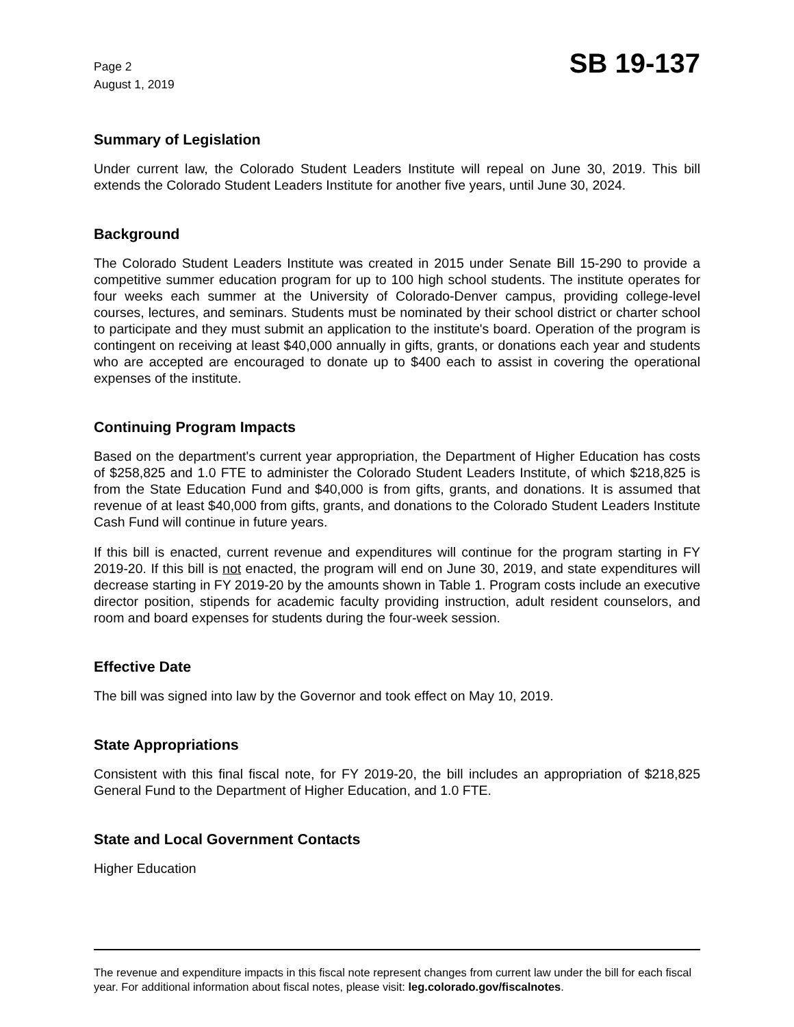Page 2
August 1, 2019
SB 19-137
Summary of Legislation
Under current law, the Colorado Student Leaders Institute will repeal on June 30, 2019. This bill extends the Colorado Student Leaders Institute for another five years, until June 30, 2024.
Background
The Colorado Student Leaders Institute was created in 2015 under Senate Bill 15-290 to provide a competitive summer education program for up to 100 high school students. The institute operates for four weeks each summer at the University of Colorado-Denver campus, providing college-level courses, lectures, and seminars. Students must be nominated by their school district or charter school to participate and they must submit an application to the institute's board. Operation of the program is contingent on receiving at least $40,000 annually in gifts, grants, or donations each year and students who are accepted are encouraged to donate up to $400 each to assist in covering the operational expenses of the institute.
Continuing Program Impacts
Based on the department's current year appropriation, the Department of Higher Education has costs of $258,825 and 1.0 FTE to administer the Colorado Student Leaders Institute, of which $218,825 is from the State Education Fund and $40,000 is from gifts, grants, and donations. It is assumed that revenue of at least $40,000 from gifts, grants, and donations to the Colorado Student Leaders Institute Cash Fund will continue in future years.
If this bill is enacted, current revenue and expenditures will continue for the program starting in FY 2019-20. If this bill is not enacted, the program will end on June 30, 2019, and state expenditures will decrease starting in FY 2019-20 by the amounts shown in Table 1. Program costs include an executive director position, stipends for academic faculty providing instruction, adult resident counselors, and room and board expenses for students during the four-week session.
Effective Date
The bill was signed into law by the Governor and took effect on May 10, 2019.
State Appropriations
Consistent with this final fiscal note, for FY 2019-20, the bill includes an appropriation of $218,825 General Fund to the Department of Higher Education, and 1.0 FTE.
State and Local Government Contacts
Higher Education
The revenue and expenditure impacts in this fiscal note represent changes from current law under the bill for each fiscal year. For additional information about fiscal notes, please visit: leg.colorado.gov/fiscalnotes.